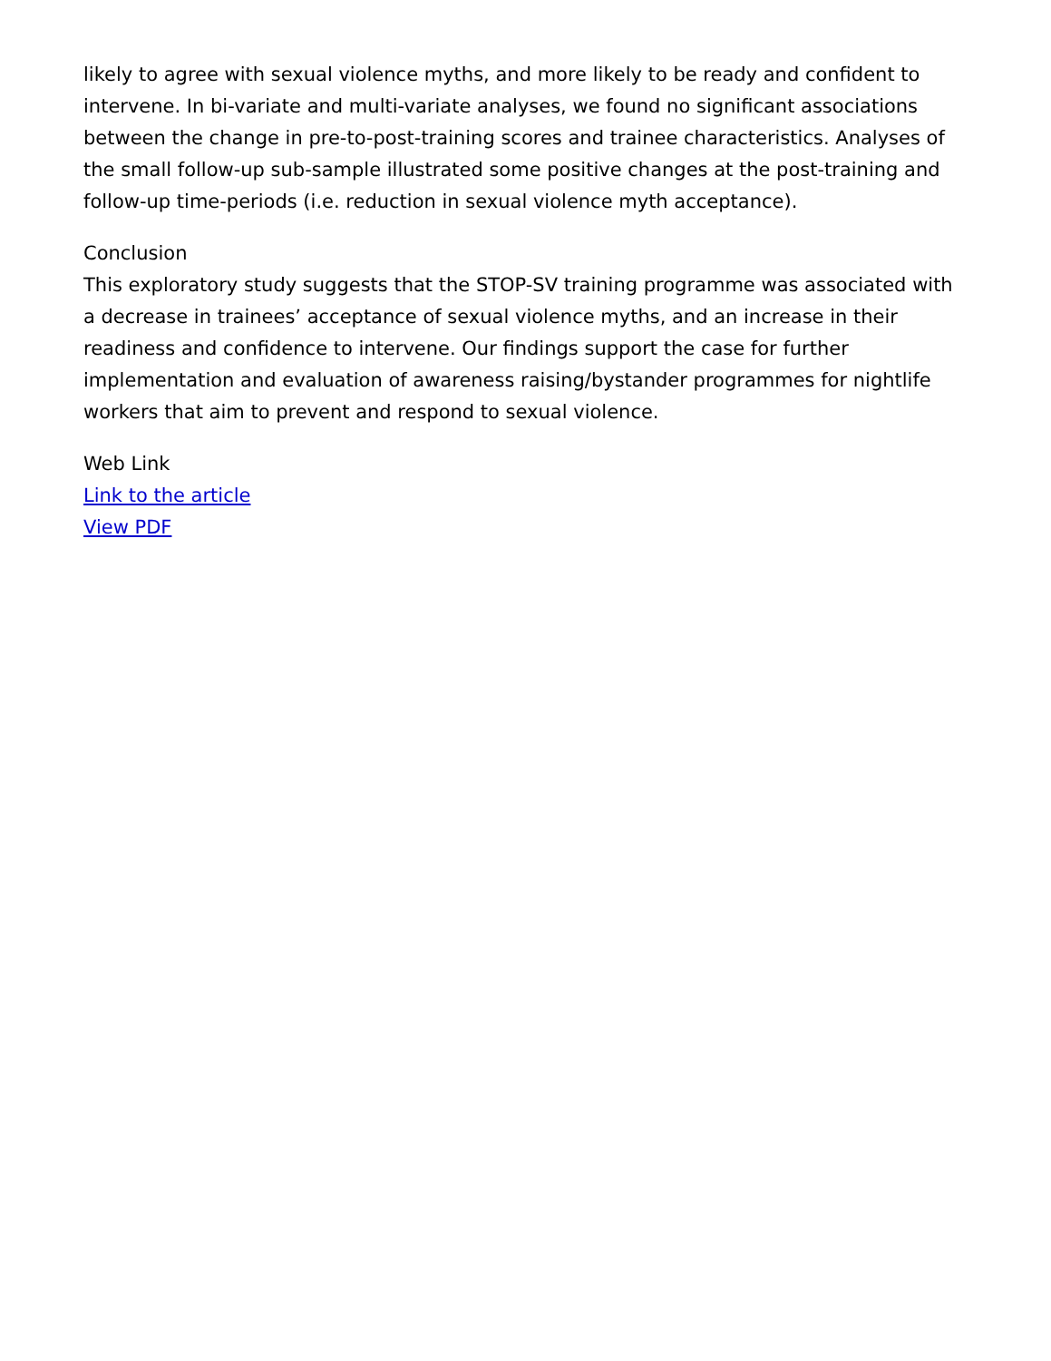likely to agree with sexual violence myths, and more likely to be ready and confident to intervene. In bi-variate and multi-variate analyses, we found no significant associations between the change in pre-to-post-training scores and trainee characteristics. Analyses of the small follow-up sub-sample illustrated some positive changes at the post-training and follow-up time-periods (i.e. reduction in sexual violence myth acceptance).
Conclusion
This exploratory study suggests that the STOP-SV training programme was associated with a decrease in trainees’ acceptance of sexual violence myths, and an increase in their readiness and confidence to intervene. Our findings support the case for further implementation and evaluation of awareness raising/bystander programmes for nightlife workers that aim to prevent and respond to sexual violence.
Web Link
Link to the article
View PDF